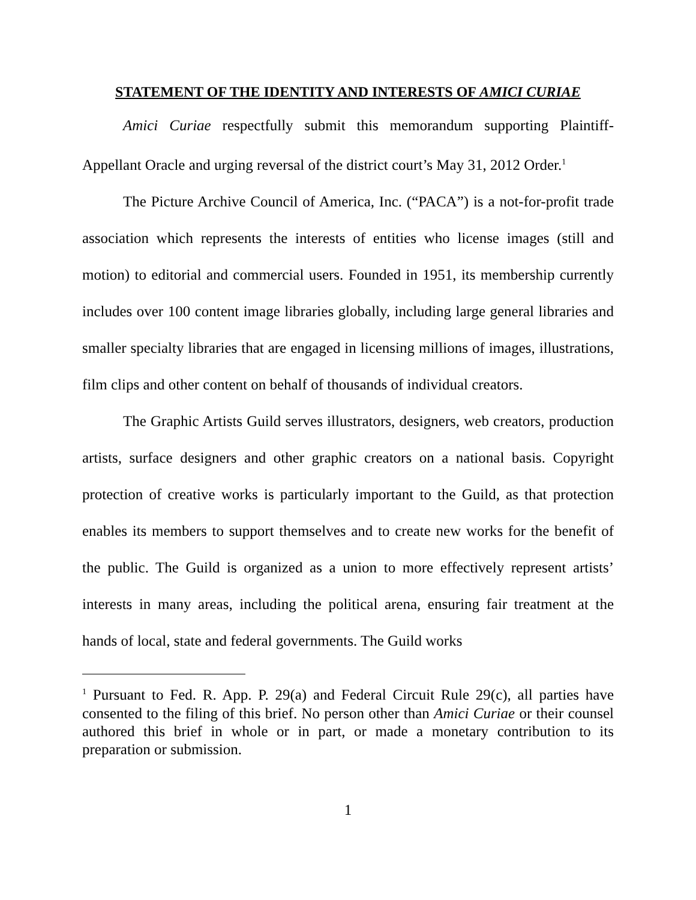STATEMENT OF THE IDENTITY AND INTERESTS OF AMICI CURIAE
Amici Curiae respectfully submit this memorandum supporting Plaintiff-Appellant Oracle and urging reversal of the district court’s May 31, 2012 Order.<sup>1</sup>
The Picture Archive Council of America, Inc. (“PACA”) is a not-for-profit trade association which represents the interests of entities who license images (still and motion) to editorial and commercial users. Founded in 1951, its membership currently includes over 100 content image libraries globally, including large general libraries and smaller specialty libraries that are engaged in licensing millions of images, illustrations, film clips and other content on behalf of thousands of individual creators.
The Graphic Artists Guild serves illustrators, designers, web creators, production artists, surface designers and other graphic creators on a national basis. Copyright protection of creative works is particularly important to the Guild, as that protection enables its members to support themselves and to create new works for the benefit of the public. The Guild is organized as a union to more effectively represent artists’ interests in many areas, including the political arena, ensuring fair treatment at the hands of local, state and federal governments. The Guild works
<sup>1</sup> Pursuant to Fed. R. App. P. 29(a) and Federal Circuit Rule 29(c), all parties have consented to the filing of this brief. No person other than Amici Curiae or their counsel authored this brief in whole or in part, or made a monetary contribution to its preparation or submission.
1